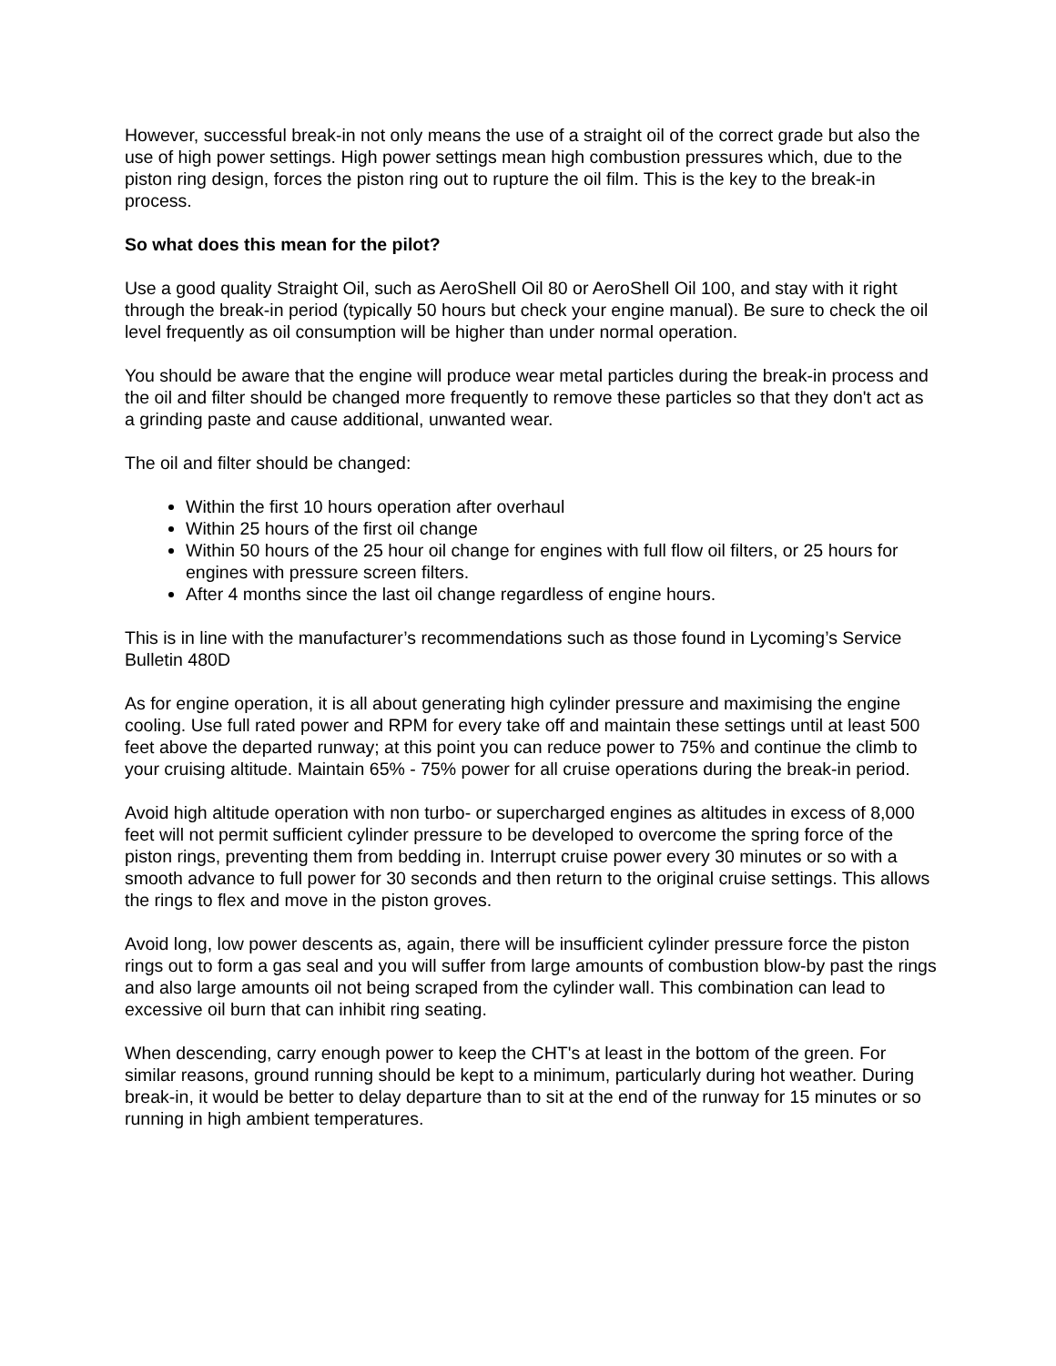However, successful break-in not only means the use of a straight oil of the correct grade but also the use of high power settings. High power settings mean high combustion pressures which, due to the piston ring design, forces the piston ring out to rupture the oil film. This is the key to the break-in process.
So what does this mean for the pilot?
Use a good quality Straight Oil, such as AeroShell Oil 80 or AeroShell Oil 100, and stay with it right through the break-in period (typically 50 hours but check your engine manual). Be sure to check the oil level frequently as oil consumption will be higher than under normal operation.
You should be aware that the engine will produce wear metal particles during the break-in process and the oil and filter should be changed more frequently to remove these particles so that they don't act as a grinding paste and cause additional, unwanted wear.
The oil and filter should be changed:
Within the first 10 hours operation after overhaul
Within 25 hours of the first oil change
Within 50 hours of the 25 hour oil change for engines with full flow oil filters, or 25 hours for engines with pressure screen filters.
After 4 months since the last oil change regardless of engine hours.
This is in line with the manufacturer’s recommendations such as those found in Lycoming’s Service Bulletin 480D
As for engine operation, it is all about generating high cylinder pressure and maximising the engine cooling. Use full rated power and RPM for every take off and maintain these settings until at least 500 feet above the departed runway; at this point you can reduce power to 75% and continue the climb to your cruising altitude. Maintain 65% - 75% power for all cruise operations during the break-in period.
Avoid high altitude operation with non turbo- or supercharged engines as altitudes in excess of 8,000 feet will not permit sufficient cylinder pressure to be developed to overcome the spring force of the piston rings, preventing them from bedding in. Interrupt cruise power every 30 minutes or so with a smooth advance to full power for 30 seconds and then return to the original cruise settings. This allows the rings to flex and move in the piston groves.
Avoid long, low power descents as, again, there will be insufficient cylinder pressure force the piston rings out to form a gas seal and you will suffer from large amounts of combustion blow-by past the rings and also large amounts oil not being scraped from the cylinder wall. This combination can lead to excessive oil burn that can inhibit ring seating.
When descending, carry enough power to keep the CHT's at least in the bottom of the green. For similar reasons, ground running should be kept to a minimum, particularly during hot weather. During break-in, it would be better to delay departure than to sit at the end of the runway for 15 minutes or so running in high ambient temperatures.